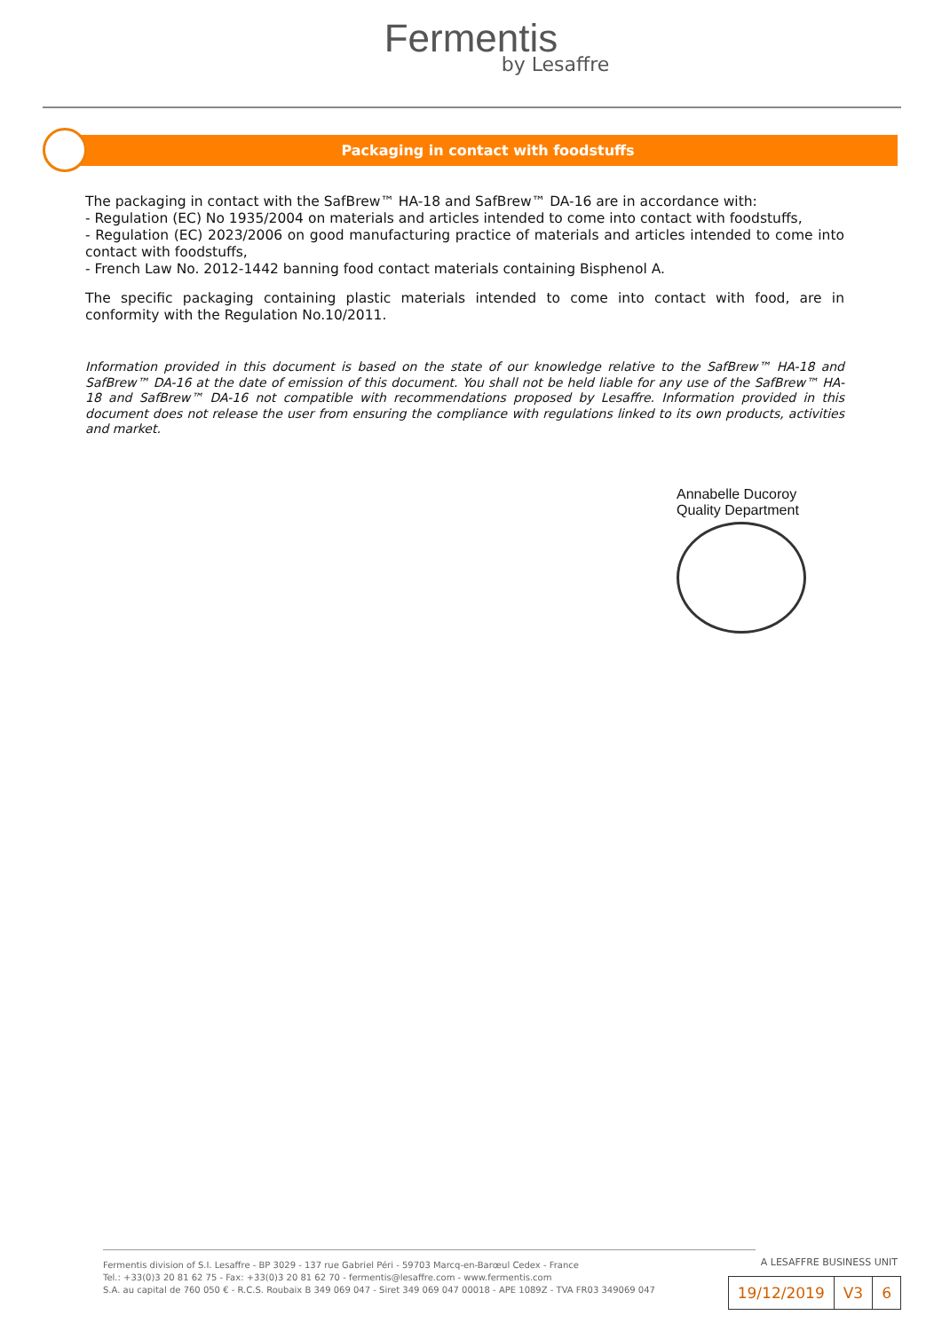Fermentis
by Lesaffre
Packaging in contact with foodstuffs
The packaging in contact with the SafBrew™ HA-18 and SafBrew™ DA-16 are in accordance with:
- Regulation (EC) No 1935/2004 on materials and articles intended to come into contact with foodstuffs,
- Regulation (EC) 2023/2006 on good manufacturing practice of materials and articles intended to come into contact with foodstuffs,
- French Law No. 2012-1442 banning food contact materials containing Bisphenol A.
The specific packaging containing plastic materials intended to come into contact with food, are in conformity with the Regulation No.10/2011.
Information provided in this document is based on the state of our knowledge relative to the SafBrew™ HA-18 and SafBrew™ DA-16 at the date of emission of this document. You shall not be held liable for any use of the SafBrew™ HA-18 and SafBrew™ DA-16 not compatible with recommendations proposed by Lesaffre. Information provided in this document does not release the user from ensuring the compliance with regulations linked to its own products, activities and market.
Annabelle Ducoroy
Quality Department
A LESAFFRE BUSINESS UNIT
Fermentis division of S.I. Lesaffre - BP 3029 - 137 rue Gabriel Péri - 59703 Marcq-en-Barœul Cedex - France
Tel.: +33(0)3 20 81 62 75 - Fax: +33(0)3 20 81 62 70 - fermentis@lesaffre.com - www.fermentis.com
S.A. au capital de 760 050 € - R.C.S. Roubaix B 349 069 047 - Siret 349 069 047 00018 - APE 1089Z - TVA FR03 349069 047
| 19/12/2019 | V3 | 6 |